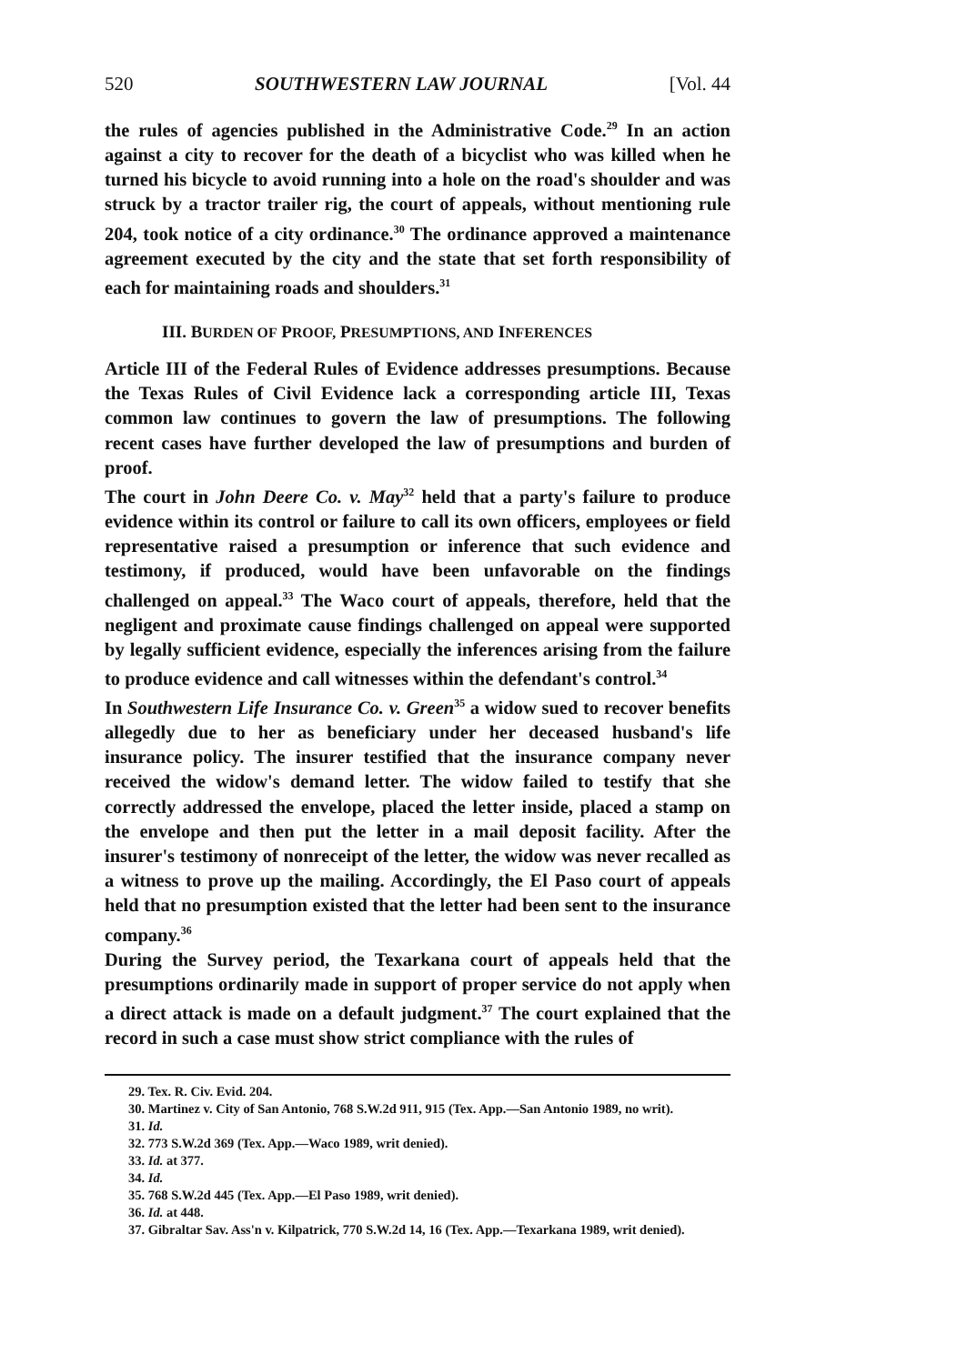520 SOUTHWESTERN LAW JOURNAL [Vol. 44
the rules of agencies published in the Administrative Code.<sup>29</sup> In an action against a city to recover for the death of a bicyclist who was killed when he turned his bicycle to avoid running into a hole on the road's shoulder and was struck by a tractor trailer rig, the court of appeals, without mentioning rule 204, took notice of a city ordinance.<sup>30</sup> The ordinance approved a maintenance agreement executed by the city and the state that set forth responsibility of each for maintaining roads and shoulders.<sup>31</sup>
III. BURDEN OF PROOF, PRESUMPTIONS, AND INFERENCES
Article III of the Federal Rules of Evidence addresses presumptions. Because the Texas Rules of Civil Evidence lack a corresponding article III, Texas common law continues to govern the law of presumptions. The following recent cases have further developed the law of presumptions and burden of proof.
The court in John Deere Co. v. May<sup>32</sup> held that a party's failure to produce evidence within its control or failure to call its own officers, employees or field representative raised a presumption or inference that such evidence and testimony, if produced, would have been unfavorable on the findings challenged on appeal.<sup>33</sup> The Waco court of appeals, therefore, held that the negligent and proximate cause findings challenged on appeal were supported by legally sufficient evidence, especially the inferences arising from the failure to produce evidence and call witnesses within the defendant's control.<sup>34</sup>
In Southwestern Life Insurance Co. v. Green<sup>35</sup> a widow sued to recover benefits allegedly due to her as beneficiary under her deceased husband's life insurance policy. The insurer testified that the insurance company never received the widow's demand letter. The widow failed to testify that she correctly addressed the envelope, placed the letter inside, placed a stamp on the envelope and then put the letter in a mail deposit facility. After the insurer's testimony of nonreceipt of the letter, the widow was never recalled as a witness to prove up the mailing. Accordingly, the El Paso court of appeals held that no presumption existed that the letter had been sent to the insurance company.<sup>36</sup>
During the Survey period, the Texarkana court of appeals held that the presumptions ordinarily made in support of proper service do not apply when a direct attack is made on a default judgment.<sup>37</sup> The court explained that the record in such a case must show strict compliance with the rules of
29. Tex. R. Civ. Evid. 204.
30. Martinez v. City of San Antonio, 768 S.W.2d 911, 915 (Tex. App.—San Antonio 1989, no writ).
31. Id.
32. 773 S.W.2d 369 (Tex. App.—Waco 1989, writ denied).
33. Id. at 377.
34. Id.
35. 768 S.W.2d 445 (Tex. App.—El Paso 1989, writ denied).
36. Id. at 448.
37. Gibraltar Sav. Ass'n v. Kilpatrick, 770 S.W.2d 14, 16 (Tex. App.—Texarkana 1989, writ denied).